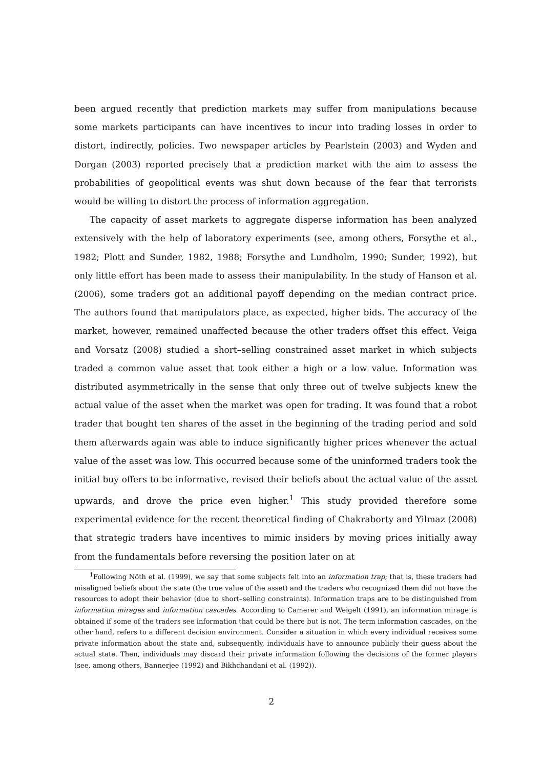been argued recently that prediction markets may suffer from manipulations because some markets participants can have incentives to incur into trading losses in order to distort, indirectly, policies. Two newspaper articles by Pearlstein (2003) and Wyden and Dorgan (2003) reported precisely that a prediction market with the aim to assess the probabilities of geopolitical events was shut down because of the fear that terrorists would be willing to distort the process of information aggregation.
The capacity of asset markets to aggregate disperse information has been analyzed extensively with the help of laboratory experiments (see, among others, Forsythe et al., 1982; Plott and Sunder, 1982, 1988; Forsythe and Lundholm, 1990; Sunder, 1992), but only little effort has been made to assess their manipulability. In the study of Hanson et al. (2006), some traders got an additional payoff depending on the median contract price. The authors found that manipulators place, as expected, higher bids. The accuracy of the market, however, remained unaffected because the other traders offset this effect. Veiga and Vorsatz (2008) studied a short–selling constrained asset market in which subjects traded a common value asset that took either a high or a low value. Information was distributed asymmetrically in the sense that only three out of twelve subjects knew the actual value of the asset when the market was open for trading. It was found that a robot trader that bought ten shares of the asset in the beginning of the trading period and sold them afterwards again was able to induce significantly higher prices whenever the actual value of the asset was low. This occurred because some of the uninformed traders took the initial buy offers to be informative, revised their beliefs about the actual value of the asset upwards, and drove the price even higher.<sup>1</sup> This study provided therefore some experimental evidence for the recent theoretical finding of Chakraborty and Yilmaz (2008) that strategic traders have incentives to mimic insiders by moving prices initially away from the fundamentals before reversing the position later on at
<sup>1</sup> Following Nöth et al. (1999), we say that some subjects felt into an information trap; that is, these traders had misaligned beliefs about the state (the true value of the asset) and the traders who recognized them did not have the resources to adopt their behavior (due to short–selling constraints). Information traps are to be distinguished from information mirages and information cascades. According to Camerer and Weigelt (1991), an information mirage is obtained if some of the traders see information that could be there but is not. The term information cascades, on the other hand, refers to a different decision environment. Consider a situation in which every individual receives some private information about the state and, subsequently, individuals have to announce publicly their guess about the actual state. Then, individuals may discard their private information following the decisions of the former players (see, among others, Bannerjee (1992) and Bikhchandani et al. (1992)).
2